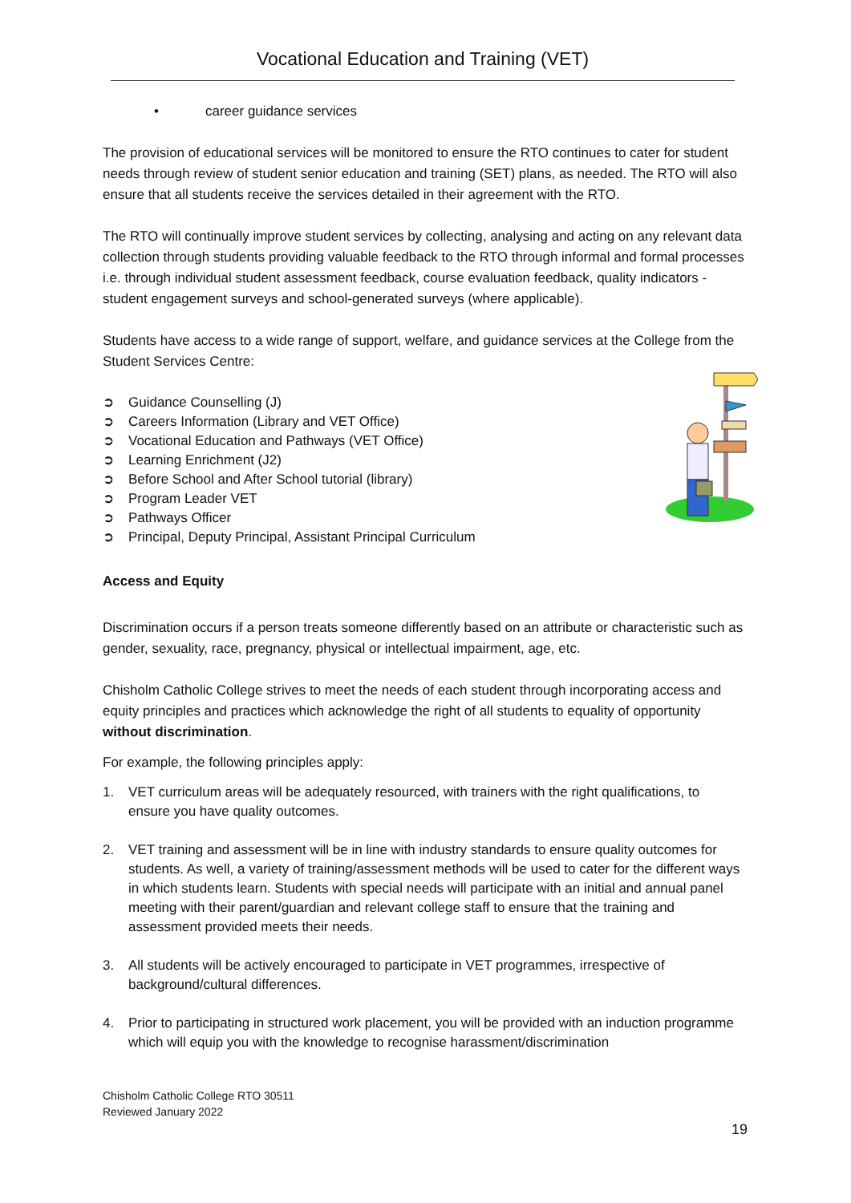Vocational Education and Training (VET)
• career guidance services
The provision of educational services will be monitored to ensure the RTO continues to cater for student needs through review of student senior education and training (SET) plans, as needed. The RTO will also ensure that all students receive the services detailed in their agreement with the RTO.
The RTO will continually improve student services by collecting, analysing and acting on any relevant data collection through students providing valuable feedback to the RTO through informal and formal processes i.e. through individual student assessment feedback, course evaluation feedback, quality indicators - student engagement surveys and school-generated surveys (where applicable).
Students have access to a wide range of support, welfare, and guidance services at the College from the Student Services Centre:
➲ Guidance Counselling (J)
➲ Careers Information (Library and VET Office)
➲ Vocational Education and Pathways (VET Office)
➲ Learning Enrichment (J2)
➲ Before School and After School tutorial (library)
➲ Program Leader VET
➲ Pathways Officer
➲ Principal, Deputy Principal, Assistant Principal Curriculum
Access and Equity
Discrimination occurs if a person treats someone differently based on an attribute or characteristic such as gender, sexuality, race, pregnancy, physical or intellectual impairment, age, etc.
Chisholm Catholic College strives to meet the needs of each student through incorporating access and equity principles and practices which acknowledge the right of all students to equality of opportunity without discrimination.
For example, the following principles apply:
1. VET curriculum areas will be adequately resourced, with trainers with the right qualifications, to ensure you have quality outcomes.
2. VET training and assessment will be in line with industry standards to ensure quality outcomes for students. As well, a variety of training/assessment methods will be used to cater for the different ways in which students learn. Students with special needs will participate with an initial and annual panel meeting with their parent/guardian and relevant college staff to ensure that the training and assessment provided meets their needs.
3. All students will be actively encouraged to participate in VET programmes, irrespective of background/cultural differences.
4. Prior to participating in structured work placement, you will be provided with an induction programme which will equip you with the knowledge to recognise harassment/discrimination
Chisholm Catholic College RTO 30511
Reviewed January 2022
19